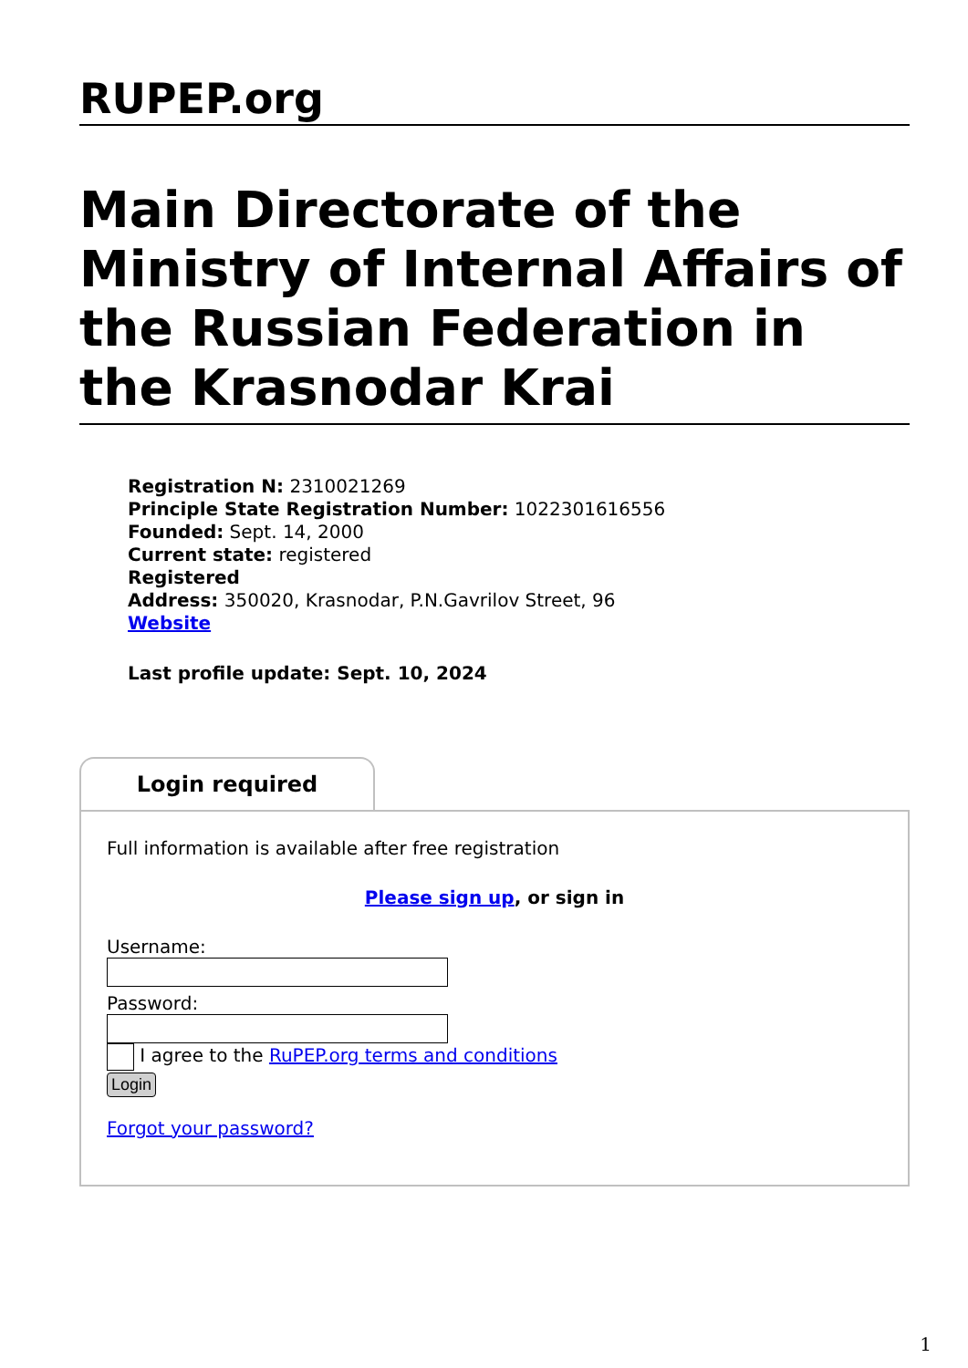RUPEP.org
Main Directorate of the Ministry of Internal Affairs of the Russian Federation in the Krasnodar Krai
Registration N: 2310021269
Principle State Registration Number: 1022301616556
Founded: Sept. 14, 2000
Current state: registered
Registered
Address: 350020, Krasnodar, P.N.Gavrilov Street, 96
Website
Last profile update: Sept. 10, 2024
Login required
Full information is available after free registration
Please sign up, or sign in
Username:
Password:
I agree to the RuPEP.org terms and conditions
Login
Forgot your password?
1